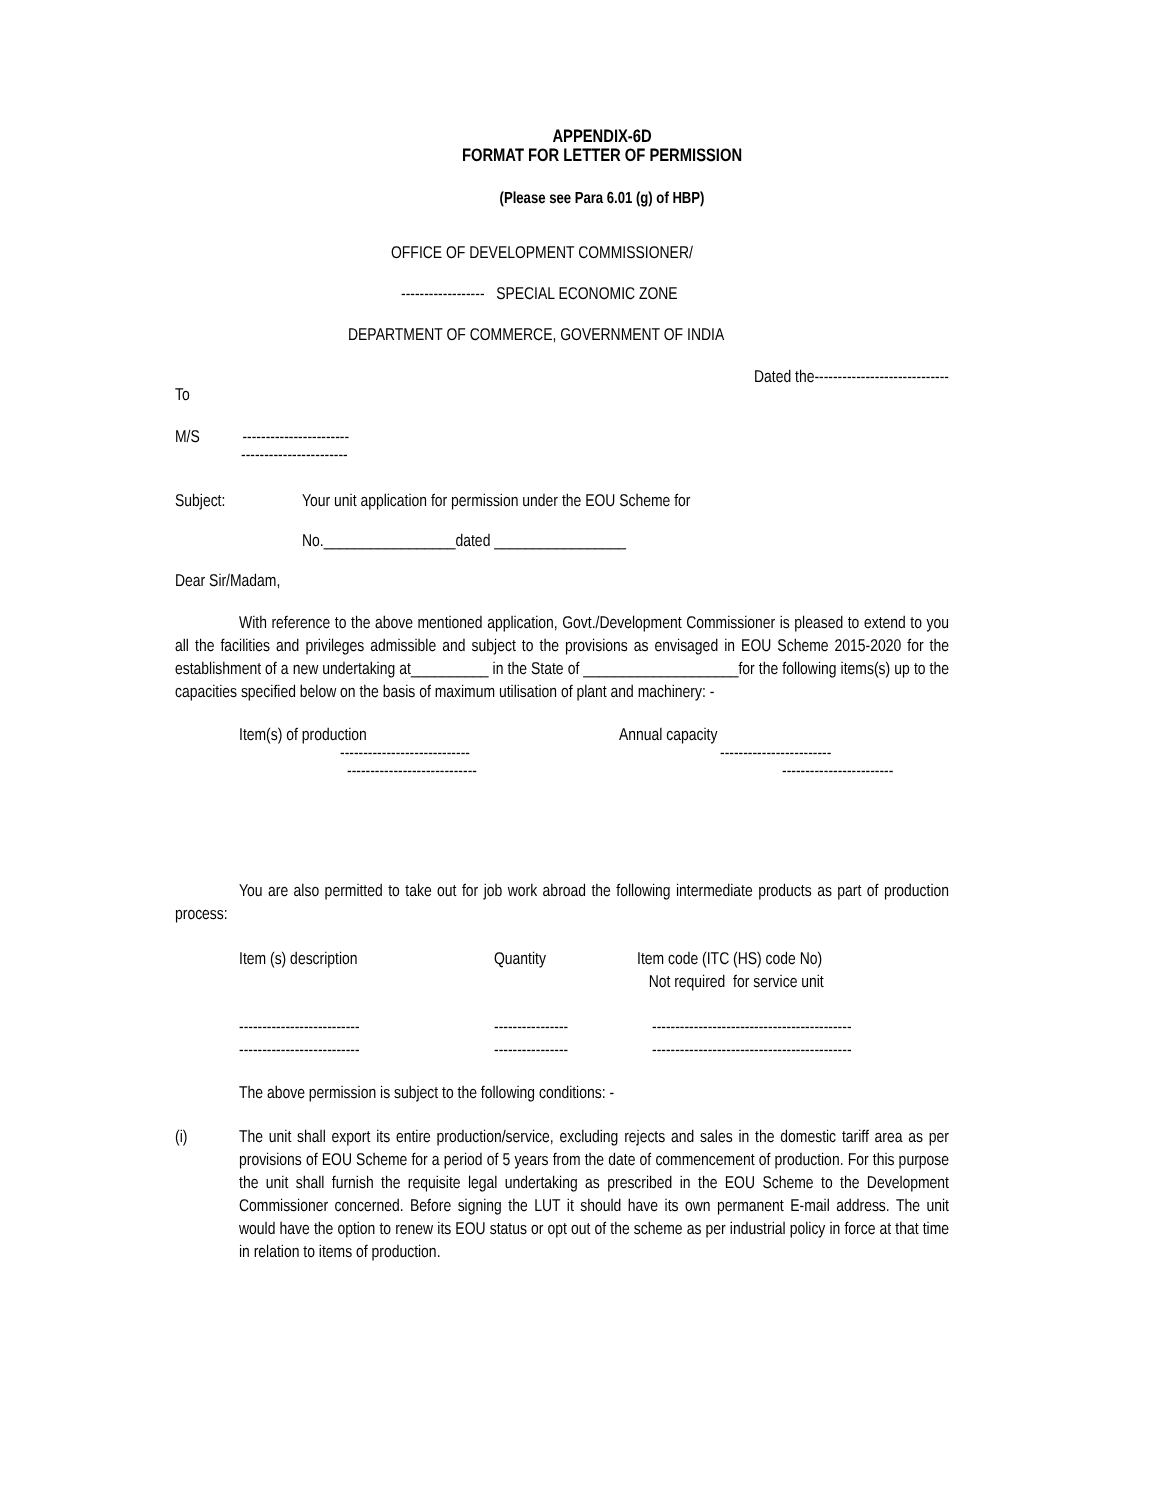APPENDIX-6D
FORMAT FOR LETTER OF PERMISSION
(Please see Para 6.01 (g) of HBP)
OFFICE OF DEVELOPMENT COMMISSIONER/
------------------ SPECIAL ECONOMIC ZONE
DEPARTMENT OF COMMERCE, GOVERNMENT OF INDIA
Dated the-----------------------------
To
M/S -----------------------
-----------------------
Subject: Your unit application for permission under the EOU Scheme for
No._________________dated _________________
Dear Sir/Madam,
With reference to the above mentioned application, Govt./Development Commissioner is pleased to extend to you all the facilities and privileges admissible and subject to the provisions as envisaged in EOU Scheme 2015-2020 for the establishment of a new undertaking at__________ in the State of ____________________for the following items(s) up to the capacities specified below on the basis of maximum utilisation of plant and machinery: -
Item(s) of production Annual capacity
---------------------------- ------------------------
---------------------------- ------------------------
You are also permitted to take out for job work abroad the following intermediate products as part of production process:
Item (s) description Quantity Item code (ITC (HS) code No)
Not required for service unit
--------------------------
-------------------------- ----------------
---------------- -------------------------------------------
-------------------------------------------
The above permission is subject to the following conditions: -
(i) The unit shall export its entire production/service, excluding rejects and sales in the domestic tariff area as per provisions of EOU Scheme for a period of 5 years from the date of commencement of production. For this purpose the unit shall furnish the requisite legal undertaking as prescribed in the EOU Scheme to the Development Commissioner concerned. Before signing the LUT it should have its own permanent E-mail address. The unit would have the option to renew its EOU status or opt out of the scheme as per industrial policy in force at that time in relation to items of production.